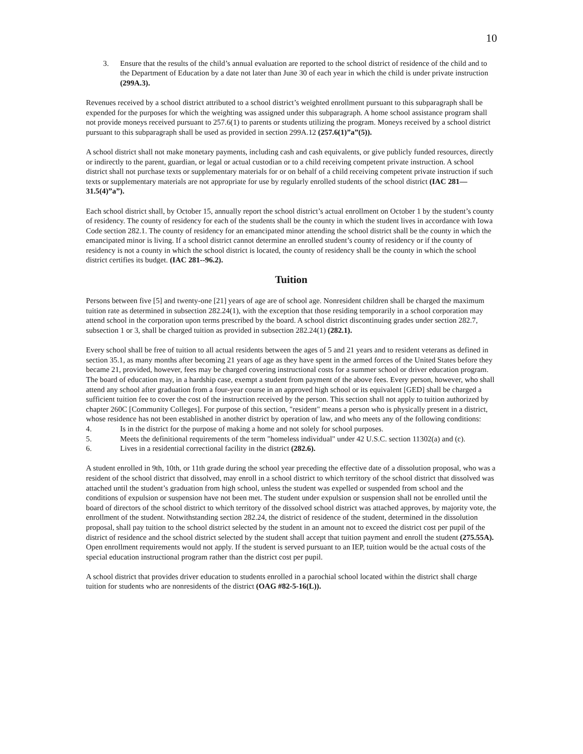10
3. Ensure that the results of the child’s annual evaluation are reported to the school district of residence of the child and to the Department of Education by a date not later than June 30 of each year in which the child is under private instruction (299A.3).
Revenues received by a school district attributed to a school district’s weighted enrollment pursuant to this subparagraph shall be expended for the purposes for which the weighting was assigned under this subparagraph. A home school assistance program shall not provide moneys received pursuant to 257.6(1) to parents or students utilizing the program. Moneys received by a school district pursuant to this subparagraph shall be used as provided in section 299A.12 (257.6(1)”a”(5)).
A school district shall not make monetary payments, including cash and cash equivalents, or give publicly funded resources, directly or indirectly to the parent, guardian, or legal or actual custodian or to a child receiving competent private instruction. A school district shall not purchase texts or supplementary materials for or on behalf of a child receiving competent private instruction if such texts or supplementary materials are not appropriate for use by regularly enrolled students of the school district (IAC 281—31.5(4)”a”).
Each school district shall, by October 15, annually report the school district’s actual enrollment on October 1 by the student’s county of residency. The county of residency for each of the students shall be the county in which the student lives in accordance with Iowa Code section 282.1. The county of residency for an emancipated minor attending the school district shall be the county in which the emancipated minor is living. If a school district cannot determine an enrolled student’s county of residency or if the county of residency is not a county in which the school district is located, the county of residency shall be the county in which the school district certifies its budget. (IAC 281--96.2).
Tuition
Persons between five [5] and twenty-one [21] years of age are of school age. Nonresident children shall be charged the maximum tuition rate as determined in subsection 282.24(1), with the exception that those residing temporarily in a school corporation may attend school in the corporation upon terms prescribed by the board. A school district discontinuing grades under section 282.7, subsection 1 or 3, shall be charged tuition as provided in subsection 282.24(1) (282.1).
Every school shall be free of tuition to all actual residents between the ages of 5 and 21 years and to resident veterans as defined in section 35.1, as many months after becoming 21 years of age as they have spent in the armed forces of the United States before they became 21, provided, however, fees may be charged covering instructional costs for a summer school or driver education program. The board of education may, in a hardship case, exempt a student from payment of the above fees. Every person, however, who shall attend any school after graduation from a four-year course in an approved high school or its equivalent [GED] shall be charged a sufficient tuition fee to cover the cost of the instruction received by the person. This section shall not apply to tuition authorized by chapter 260C [Community Colleges]. For purpose of this section, "resident" means a person who is physically present in a district, whose residence has not been established in another district by operation of law, and who meets any of the following conditions:
4. Is in the district for the purpose of making a home and not solely for school purposes.
5. Meets the definitional requirements of the term "homeless individual" under 42 U.S.C. section 11302(a) and (c).
6. Lives in a residential correctional facility in the district (282.6).
A student enrolled in 9th, 10th, or 11th grade during the school year preceding the effective date of a dissolution proposal, who was a resident of the school district that dissolved, may enroll in a school district to which territory of the school district that dissolved was attached until the student’s graduation from high school, unless the student was expelled or suspended from school and the conditions of expulsion or suspension have not been met. The student under expulsion or suspension shall not be enrolled until the board of directors of the school district to which territory of the dissolved school district was attached approves, by majority vote, the enrollment of the student. Notwithstanding section 282.24, the district of residence of the student, determined in the dissolution proposal, shall pay tuition to the school district selected by the student in an amount not to exceed the district cost per pupil of the district of residence and the school district selected by the student shall accept that tuition payment and enroll the student (275.55A). Open enrollment requirements would not apply. If the student is served pursuant to an IEP, tuition would be the actual costs of the special education instructional program rather than the district cost per pupil.
A school district that provides driver education to students enrolled in a parochial school located within the district shall charge tuition for students who are nonresidents of the district (OAG #82-5-16(L)).